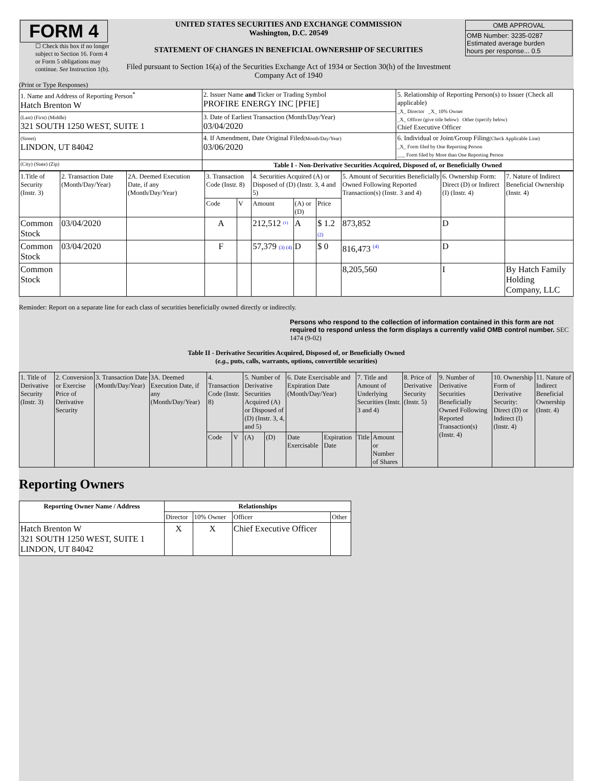| FORM 4 ☐ Check this box if no longer subject to Section 16. Form 4 or Form 5 obligations may continue. See Instruction 1(b). | UNITED STATES SECURITIES AND EXCHANGE COMMISSION Washington, D.C. 20549 STATEMENT OF CHANGES IN BENEFICIAL OWNERSHIP OF SECURITIES Filed pursuant to Section 16(a) of the Securities Exchange Act of 1934 or Section 30(h) of the Investment Company Act of 1940 | / OMB APPROVAL / / OMB Number: 3235-0287 Estimated average burden hours per response... 0.5 / |
(Print or Type Responses)
| 1. Name and Address of Reporting Person<sup>*</sup> Hatch Brenton W | 2. Issuer Name and Ticker or Trading Symbol PROFIRE ENERGY INC [PFIE] | 5. Relationship of Reporting Person(s) to Issuer (Check all applicable) _X_ Director _X_ 10% Owner _X_ Officer (give title below) Other (specify below) Chief Executive Officer |
| (Last) (First) (Middle) 321 SOUTH 1250 WEST, SUITE 1 | 3. Date of Earliest Transaction (Month/Day/Year) 03/04/2020 | |
| (Street) LINDON, UT 84042 | 4. If Amendment, Date Original Filed (Month/Day/Year) 03/06/2020 | 6. Individual or Joint/Group Filing (Check Applicable Line) _X_ Form filed by One Reporting Person ___ Form filed by More than One Reporting Person |
| (City) (State) (Zip) | Table I - Non-Derivative Securities Acquired, Disposed of, or Beneficially Owned | |
| 1.Title of Security (Instr. 3) | 2. Transaction Date (Month/Day/Year) | 2A. Deemed Execution Date, if any (Month/Day/Year) | 3. Transaction Code (Instr. 8) | | 4. Securities Acquired (A) or Disposed of (D) (Instr. 3, 4 and 5) | | | 5. Amount of Securities Beneficially Owned Following Reported Transaction(s) (Instr. 3 and 4) | 6. Ownership Form: Direct (D) or Indirect (I) (Instr. 4) | 7. Nature of Indirect Beneficial Ownership (Instr. 4) |
| | | | Code | V | Amount | (A) or (D) | Price | | | |
| Common Stock | 03/04/2020 | | A | | 212,512 <sup>(1)</sup> | A | $ 1.2 (2) | 873,852 | D | |
| Common Stock | 03/04/2020 | | F | | 57,379 (3) (4) | D | $ 0 | 816,473 <sup>(4)</sup> | D | |
| Common Stock | | | | | | | | 8,205,560 | I | By Hatch Family Holding Company, LLC |
Reminder: Report on a separate line for each class of securities beneficially owned directly or indirectly.
Persons who respond to the collection of information contained in this form are not required to respond unless the form displays a currently valid OMB control number. SEC 1474 (9-02)
Table II - Derivative Securities Acquired, Disposed of, or Beneficially Owned
(e.g., puts, calls, warrants, options, convertible securities)
| 1. Title of Derivative Security (Instr. 3) | 2. Conversion or Exercise Price of Derivative Security | 3. Transaction Date (Month/Day/Year) | 3A. Deemed Execution Date, if any (Month/Day/Year) | 4. Transaction Code (Instr. 8) | | 5. Number of Derivative Securities Acquired (A) or Disposed of (D) (Instr. 3, 4, and 5) | | 6. Date Exercisable and Expiration Date (Month/Day/Year) | | 7. Title and Amount of Underlying Securities (Instr. 3 and 4) | | 8. Price of Derivative Security (Instr. 5) | 9. Number of Derivative Securities Beneficially Owned Following Reported Transaction(s) (Instr. 4) | 10. Ownership Form of Derivative Security: Direct (D) or Indirect (I) (Instr. 4) | 11. Nature of Indirect Beneficial Ownership (Instr. 4) |
| | | | | Code | V | (A) | (D) | Date Exercisable | Expiration Date | Title | Amount or Number of Shares | | | | |
Reporting Owners
| Reporting Owner Name / Address | Relationships | | | |
| --- | --- | --- | --- | --- |
| | Director | 10% Owner | Officer | Other |
| Hatch Brenton W 321 SOUTH 1250 WEST, SUITE 1 LINDON, UT 84042 | X | X | Chief Executive Officer | |